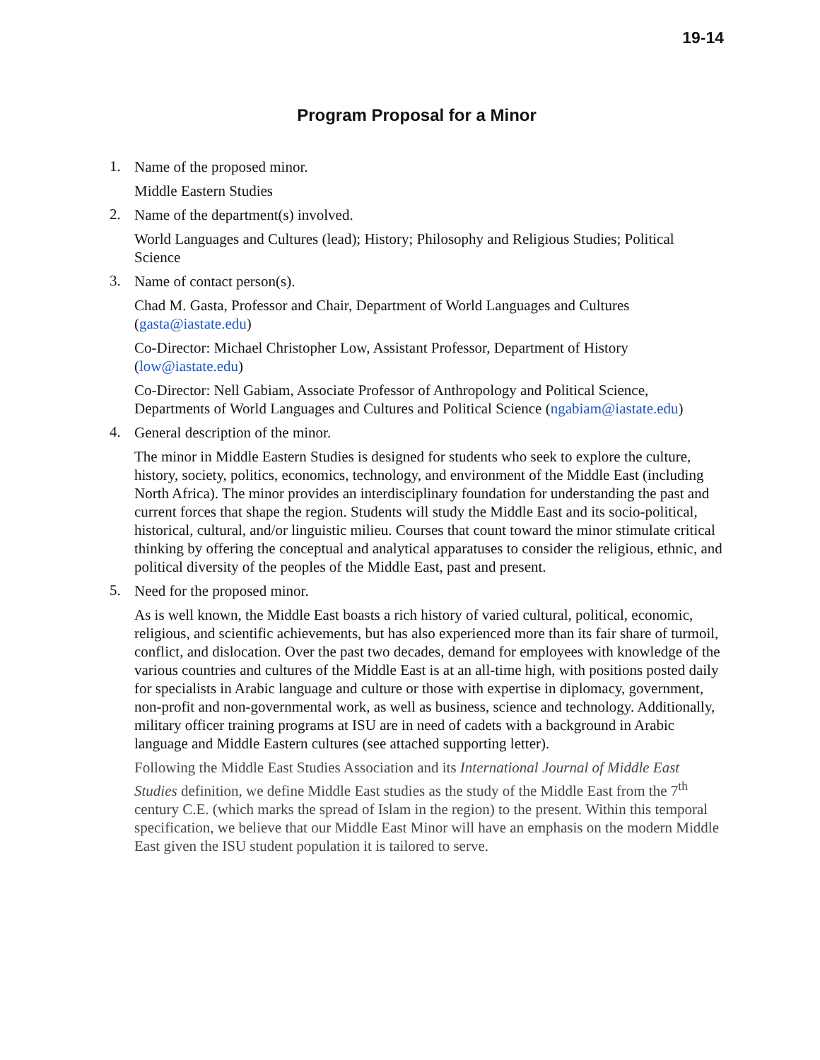19-14
Program Proposal for a Minor
1.
Name of the proposed minor.
Middle Eastern Studies
2.
Name of the department(s) involved.
World Languages and Cultures (lead); History; Philosophy and Religious Studies; Political Science
3.
Name of contact person(s).
Chad M. Gasta, Professor and Chair, Department of World Languages and Cultures (gasta@iastate.edu)
Co-Director: Michael Christopher Low, Assistant Professor, Department of History (low@iastate.edu)
Co-Director: Nell Gabiam, Associate Professor of Anthropology and Political Science, Departments of World Languages and Cultures and Political Science (ngabiam@iastate.edu)
4.
General description of the minor.
The minor in Middle Eastern Studies is designed for students who seek to explore the culture, history, society, politics, economics, technology, and environment of the Middle East (including North Africa). The minor provides an interdisciplinary foundation for understanding the past and current forces that shape the region. Students will study the Middle East and its socio-political, historical, cultural, and/or linguistic milieu. Courses that count toward the minor stimulate critical thinking by offering the conceptual and analytical apparatuses to consider the religious, ethnic, and political diversity of the peoples of the Middle East, past and present.
5.
Need for the proposed minor.
As is well known, the Middle East boasts a rich history of varied cultural, political, economic, religious, and scientific achievements, but has also experienced more than its fair share of turmoil, conflict, and dislocation. Over the past two decades, demand for employees with knowledge of the various countries and cultures of the Middle East is at an all-time high, with positions posted daily for specialists in Arabic language and culture or those with expertise in diplomacy, government, non-profit and non-governmental work, as well as business, science and technology. Additionally, military officer training programs at ISU are in need of cadets with a background in Arabic language and Middle Eastern cultures (see attached supporting letter).
Following the Middle East Studies Association and its International Journal of Middle East Studies definition, we define Middle East studies as the study of the Middle East from the 7<sup>th</sup> century C.E. (which marks the spread of Islam in the region) to the present. Within this temporal specification, we believe that our Middle East Minor will have an emphasis on the modern Middle East given the ISU student population it is tailored to serve.